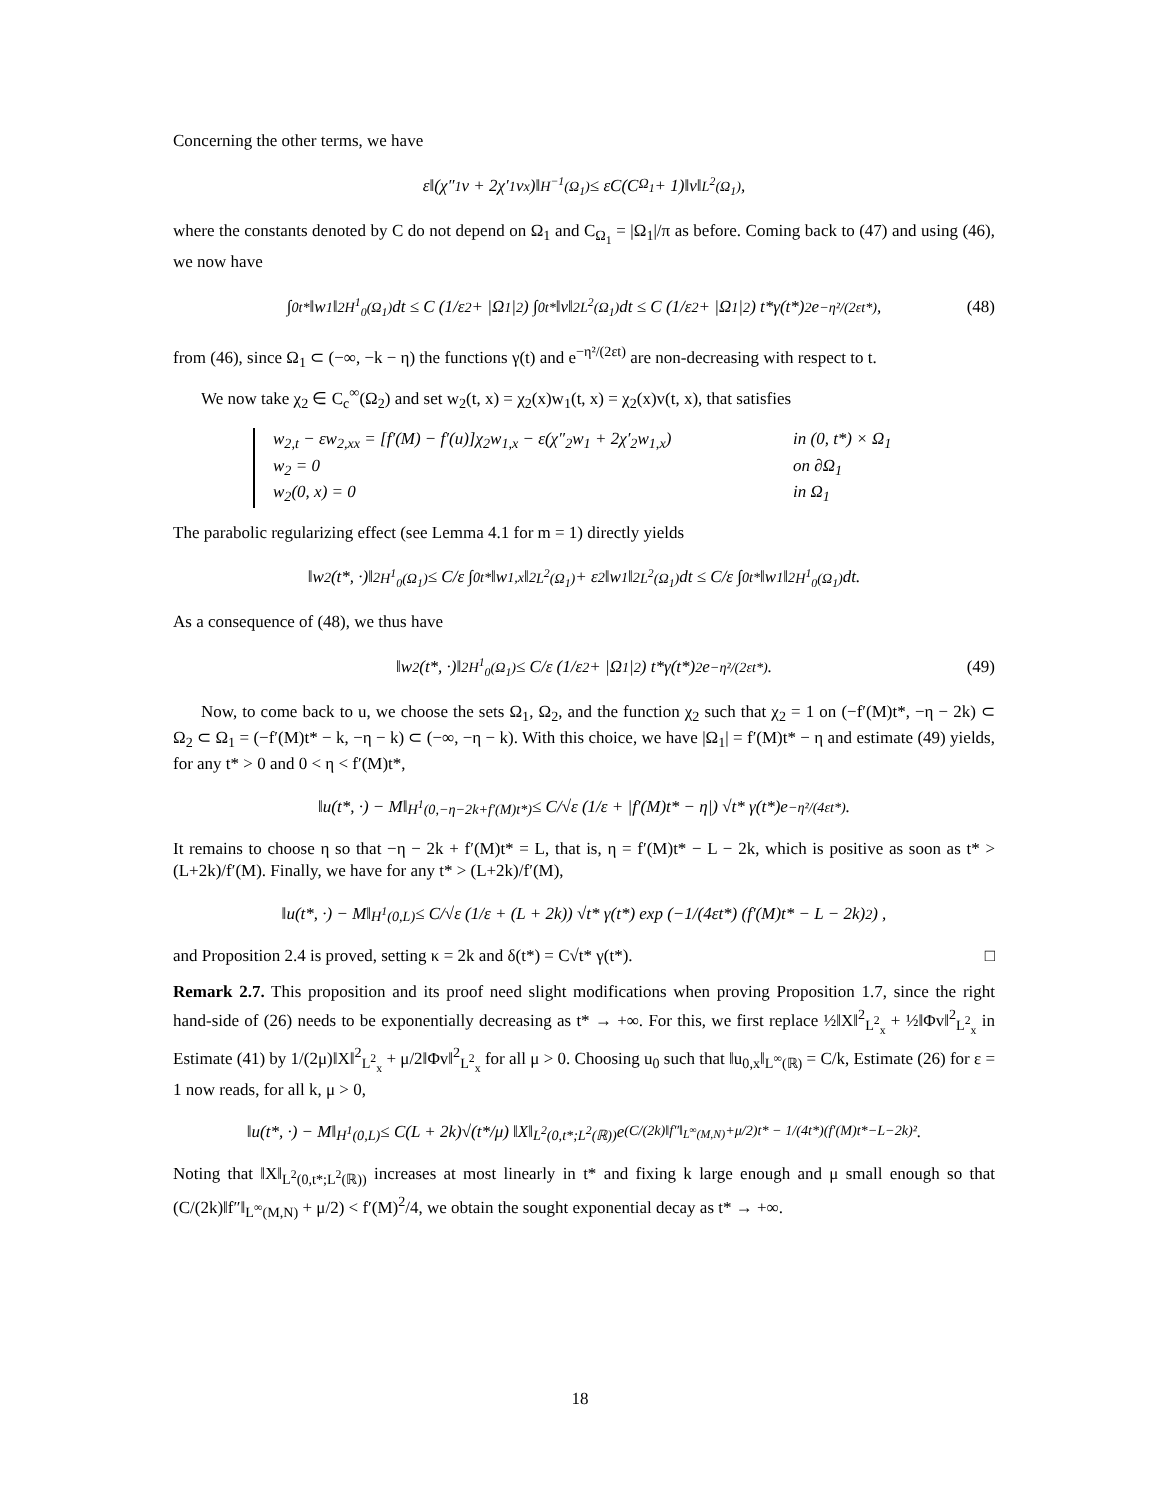Concerning the other terms, we have
ε‖(χ″<sub>1</sub>v + 2χ′<sub>1</sub>v<sub>x</sub>)‖<sub>H<sup>−1</sup>(Ω<sub>1</sub>)</sub> ≤ εC(C<sub>Ω<sub>1</sub></sub> + 1)‖v‖<sub>L<sup>2</sup>(Ω<sub>1</sub>)</sub>,
where the constants denoted by C do not depend on Ω<sub>1</sub> and C<sub>Ω<sub>1</sub></sub> = |Ω<sub>1</sub>|/π as before. Coming back to (47) and using (46), we now have
∫<sub>0</sub><sup>t*</sup> ‖w<sub>1</sub>‖<sup>2</sup><sub>H<sup>1</sup><sub>0</sub>(Ω<sub>1</sub>)</sub>dt ≤ C (1/ε<sup>2</sup> + |Ω<sub>1</sub>|<sup>2</sup>) ∫<sub>0</sub><sup>t*</sup> ‖v‖<sup>2</sup><sub>L<sup>2</sup>(Ω<sub>1</sub>)</sub>dt ≤ C (1/ε<sup>2</sup> + |Ω<sub>1</sub>|<sup>2</sup>) t*γ(t*)<sup>2</sup>e<sup>−η²/(2εt*)</sup>, (48)
from (46), since Ω<sub>1</sub> ⊂ (−∞, −k − η) the functions γ(t) and e<sup>−η²/(2εt)</sup> are non-decreasing with respect to t.
We now take χ<sub>2</sub> ∈ C<sub>c</sub><sup>∞</sup>(Ω<sub>2</sub>) and set w<sub>2</sub>(t, x) = χ<sub>2</sub>(x)w<sub>1</sub>(t, x) = χ<sub>2</sub>(x)v(t, x), that satisfies
w<sub>2,t</sub> − εw<sub>2,xx</sub> = [f′(M) − f′(u)]χ<sub>2</sub>w<sub>1,x</sub> − ε(χ″<sub>2</sub>w<sub>1</sub> + 2χ′<sub>2</sub>w<sub>1,x</sub>) in (0, t*) × Ω<sub>1</sub>
w<sub>2</sub> = 0 on ∂Ω<sub>1</sub>
w<sub>2</sub>(0, x) = 0 in Ω<sub>1</sub>
The parabolic regularizing effect (see Lemma 4.1 for m = 1) directly yields
‖w<sub>2</sub>(t*, ·)‖<sup>2</sup><sub>H<sup>1</sup><sub>0</sub>(Ω<sub>1</sub>)</sub> ≤ C/ε ∫<sub>0</sub><sup>t*</sup> ‖w<sub>1,x</sub>‖<sup>2</sup><sub>L<sup>2</sup>(Ω<sub>1</sub>)</sub> + ε<sup>2</sup>‖w<sub>1</sub>‖<sup>2</sup><sub>L<sup>2</sup>(Ω<sub>1</sub>)</sub>dt ≤ C/ε ∫<sub>0</sub><sup>t*</sup> ‖w<sub>1</sub>‖<sup>2</sup><sub>H<sup>1</sup><sub>0</sub>(Ω<sub>1</sub>)</sub>dt.
As a consequence of (48), we thus have
‖w<sub>2</sub>(t*, ·)‖<sup>2</sup><sub>H<sup>1</sup><sub>0</sub>(Ω<sub>1</sub>)</sub> ≤ C/ε (1/ε<sup>2</sup> + |Ω<sub>1</sub>|<sup>2</sup>) t*γ(t*)<sup>2</sup>e<sup>−η²/(2εt*)</sup>. (49)
Now, to come back to u, we choose the sets Ω<sub>1</sub>, Ω<sub>2</sub>, and the function χ<sub>2</sub> such that χ<sub>2</sub> = 1 on (−f′(M)t*, −η − 2k) ⊂ Ω<sub>2</sub> ⊂ Ω<sub>1</sub> = (−f′(M)t* − k, −η − k) ⊂ (−∞, −η − k). With this choice, we have |Ω<sub>1</sub>| = f′(M)t* − η and estimate (49) yields, for any t* > 0 and 0 < η < f′(M)t*,
‖u(t*, ·) − M‖<sub>H<sup>1</sup>(0,−η−2k+f′(M)t*)</sub> ≤ C/√ε (1/ε + |f′(M)t* − η|) √t* γ(t*)e<sup>−η²/(4εt*)</sup>.
It remains to choose η so that −η − 2k + f′(M)t* = L, that is, η = f′(M)t* − L − 2k, which is positive as soon as t* > (L+2k)/f′(M). Finally, we have for any t* > (L+2k)/f′(M),
‖u(t*, ·) − M‖<sub>H<sup>1</sup>(0,L)</sub> ≤ C/√ε (1/ε + (L + 2k)) √t* γ(t*) exp (−1/(4εt*) (f′(M)t* − L − 2k)<sup>2</sup>) ,
and Proposition 2.4 is proved, setting κ = 2k and δ(t*) = C√t* γ(t*). □
Remark 2.7. This proposition and its proof need slight modifications when proving Proposition 1.7, since the right hand-side of (26) needs to be exponentially decreasing as t* → +∞. For this, we first replace ½‖X‖<sup>2</sup><sub>L<sup>2</sup><sub>x</sub></sub> + ½‖Φv‖<sup>2</sup><sub>L<sup>2</sup><sub>x</sub></sub> in Estimate (41) by 1/(2μ)‖X‖<sup>2</sup><sub>L<sup>2</sup><sub>x</sub></sub> + μ/2‖Φv‖<sup>2</sup><sub>L<sup>2</sup><sub>x</sub></sub> for all μ > 0. Choosing u<sub>0</sub> such that ‖u<sub>0,x</sub>‖<sub>L<sup>∞</sup>(ℝ)</sub> = C/k, Estimate (26) for ε = 1 now reads, for all k, μ > 0,
‖u(t*, ·) − M‖<sub>H<sup>1</sup>(0,L)</sub> ≤ C(L + 2k)√(t*/μ) ‖X‖<sub>L<sup>2</sup>(0,t*;L<sup>2</sup>(ℝ))</sub>e<sup>(C/(2k)‖f″‖<sub>L<sup>∞</sup>(M,N)</sub>+μ/2)t* − 1/(4t*)(f′(M)t*−L−2k)²</sup>.
Noting that ‖X‖<sub>L<sup>2</sup>(0,t*;L<sup>2</sup>(ℝ))</sub> increases at most linearly in t* and fixing k large enough and μ small enough so that (C/(2k)‖f″‖<sub>L<sup>∞</sup>(M,N)</sub> + μ/2) < f′(M)<sup>2</sup>/4, we obtain the sought exponential decay as t* → +∞.
18